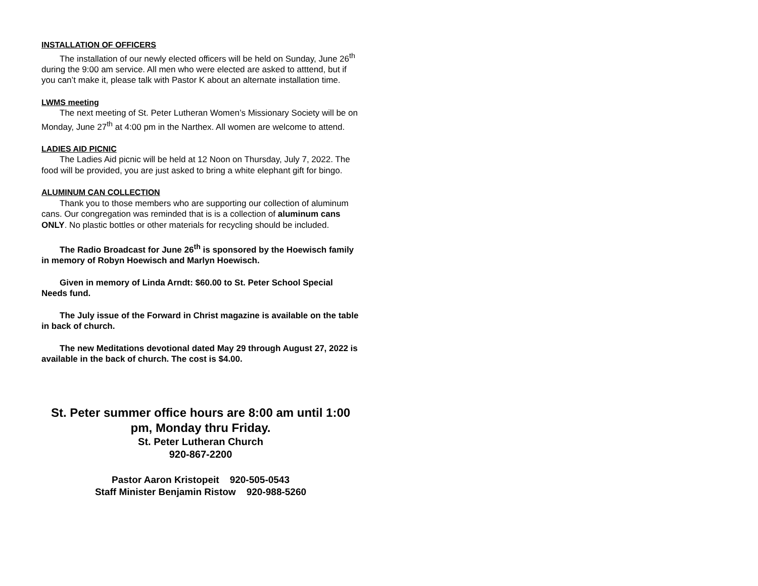INSTALLATION OF OFFICERS
The installation of our newly elected officers will be held on Sunday, June 26<sup>th</sup> during the 9:00 am service. All men who were elected are asked to atttend, but if you can’t make it, please talk with Pastor K about an alternate installation time.
LWMS meeting
The next meeting of St. Peter Lutheran Women’s Missionary Society will be on Monday, June 27<sup>th</sup> at 4:00 pm in the Narthex. All women are welcome to attend.
LADIES AID PICNIC
The Ladies Aid picnic will be held at 12 Noon on Thursday, July 7, 2022. The food will be provided, you are just asked to bring a white elephant gift for bingo.
ALUMINUM CAN COLLECTION
Thank you to those members who are supporting our collection of aluminum cans. Our congregation was reminded that is is a collection of aluminum cans ONLY. No plastic bottles or other materials for recycling should be included.
The Radio Broadcast for June 26<sup>th</sup> is sponsored by the Hoewisch family in memory of Robyn Hoewisch and Marlyn Hoewisch.
Given in memory of Linda Arndt: $60.00 to St. Peter School Special Needs fund.
The July issue of the Forward in Christ magazine is available on the table in back of church.
The new Meditations devotional dated May 29 through August 27, 2022 is available in the back of church. The cost is $4.00.
St. Peter summer office hours are 8:00 am until 1:00 pm, Monday thru Friday.
St. Peter Lutheran Church
920-867-2200
Pastor Aaron Kristopeit 920-505-0543
Staff Minister Benjamin Ristow 920-988-5260